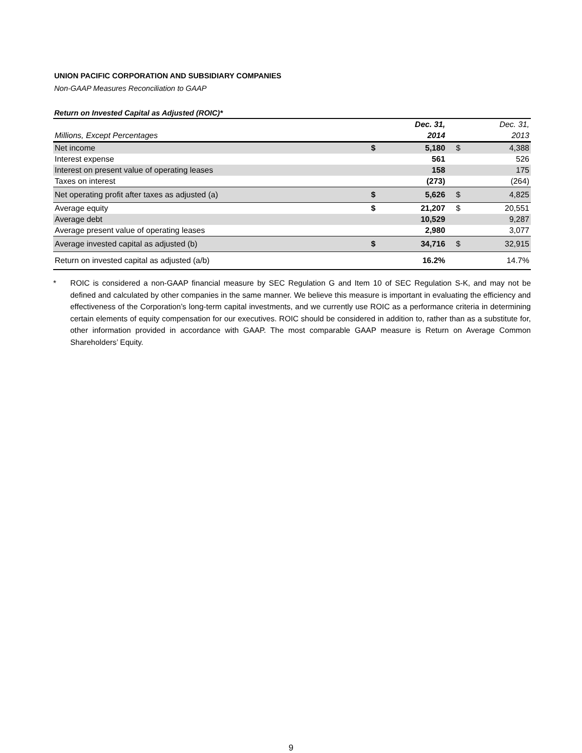UNION PACIFIC CORPORATION AND SUBSIDIARY COMPANIES
Non-GAAP Measures Reconciliation to GAAP
Return on Invested Capital as Adjusted (ROIC)*
| | | Dec. 31, | | Dec. 31, |
| Millions, Except Percentages | | 2014 | | 2013 |
| Net income | $ | 5,180 | $ | 4,388 |
| Interest expense | | 561 | | 526 |
| Interest on present value of operating leases | | 158 | | 175 |
| Taxes on interest | | (273) | | (264) |
| Net operating profit after taxes as adjusted (a) | $ | 5,626 | $ | 4,825 |
| Average equity | $ | 21,207 | $ | 20,551 |
| Average debt | | 10,529 | | 9,287 |
| Average present value of operating leases | | 2,980 | | 3,077 |
| Average invested capital as adjusted (b) | $ | 34,716 | $ | 32,915 |
| Return on invested capital as adjusted (a/b) | | 16.2% | | 14.7% |
* ROIC is considered a non-GAAP financial measure by SEC Regulation G and Item 10 of SEC Regulation S-K, and may not be defined and calculated by other companies in the same manner. We believe this measure is important in evaluating the efficiency and effectiveness of the Corporation’s long-term capital investments, and we currently use ROIC as a performance criteria in determining certain elements of equity compensation for our executives. ROIC should be considered in addition to, rather than as a substitute for, other information provided in accordance with GAAP. The most comparable GAAP measure is Return on Average Common Shareholders’ Equity.
9